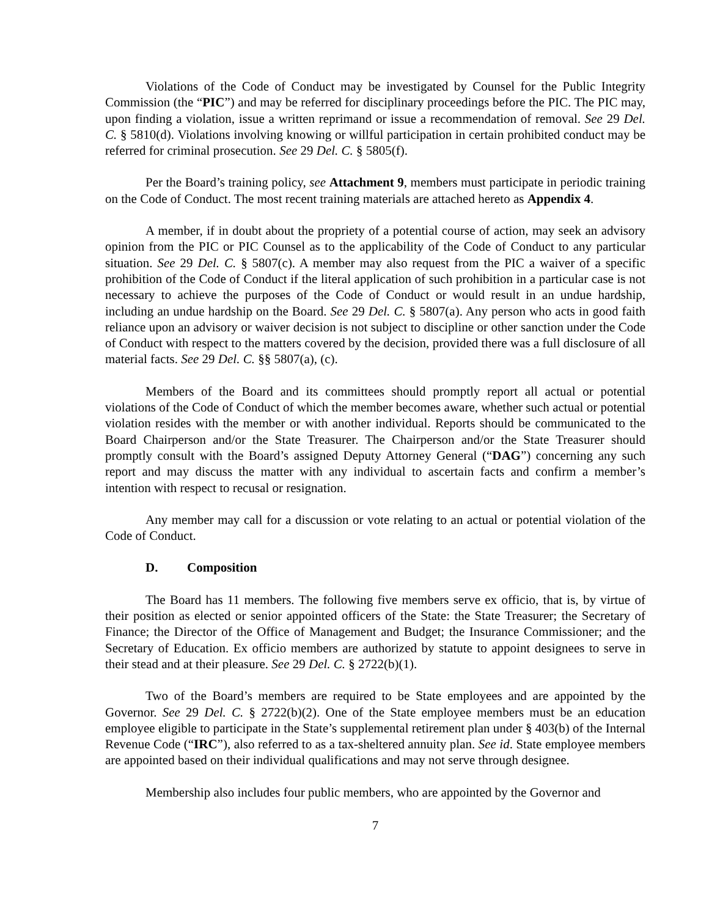Violations of the Code of Conduct may be investigated by Counsel for the Public Integrity Commission (the “PIC”) and may be referred for disciplinary proceedings before the PIC. The PIC may, upon finding a violation, issue a written reprimand or issue a recommendation of removal. See 29 Del. C. § 5810(d). Violations involving knowing or willful participation in certain prohibited conduct may be referred for criminal prosecution. See 29 Del. C. § 5805(f).
Per the Board’s training policy, see Attachment 9, members must participate in periodic training on the Code of Conduct. The most recent training materials are attached hereto as Appendix 4.
A member, if in doubt about the propriety of a potential course of action, may seek an advisory opinion from the PIC or PIC Counsel as to the applicability of the Code of Conduct to any particular situation. See 29 Del. C. § 5807(c). A member may also request from the PIC a waiver of a specific prohibition of the Code of Conduct if the literal application of such prohibition in a particular case is not necessary to achieve the purposes of the Code of Conduct or would result in an undue hardship, including an undue hardship on the Board. See 29 Del. C. § 5807(a). Any person who acts in good faith reliance upon an advisory or waiver decision is not subject to discipline or other sanction under the Code of Conduct with respect to the matters covered by the decision, provided there was a full disclosure of all material facts. See 29 Del. C. §§ 5807(a), (c).
Members of the Board and its committees should promptly report all actual or potential violations of the Code of Conduct of which the member becomes aware, whether such actual or potential violation resides with the member or with another individual. Reports should be communicated to the Board Chairperson and/or the State Treasurer. The Chairperson and/or the State Treasurer should promptly consult with the Board’s assigned Deputy Attorney General (“DAG”) concerning any such report and may discuss the matter with any individual to ascertain facts and confirm a member’s intention with respect to recusal or resignation.
Any member may call for a discussion or vote relating to an actual or potential violation of the Code of Conduct.
D. Composition
The Board has 11 members. The following five members serve ex officio, that is, by virtue of their position as elected or senior appointed officers of the State: the State Treasurer; the Secretary of Finance; the Director of the Office of Management and Budget; the Insurance Commissioner; and the Secretary of Education. Ex officio members are authorized by statute to appoint designees to serve in their stead and at their pleasure. See 29 Del. C. § 2722(b)(1).
Two of the Board’s members are required to be State employees and are appointed by the Governor. See 29 Del. C. § 2722(b)(2). One of the State employee members must be an education employee eligible to participate in the State’s supplemental retirement plan under § 403(b) of the Internal Revenue Code (“IRC”), also referred to as a tax-sheltered annuity plan. See id. State employee members are appointed based on their individual qualifications and may not serve through designee.
Membership also includes four public members, who are appointed by the Governor and
7